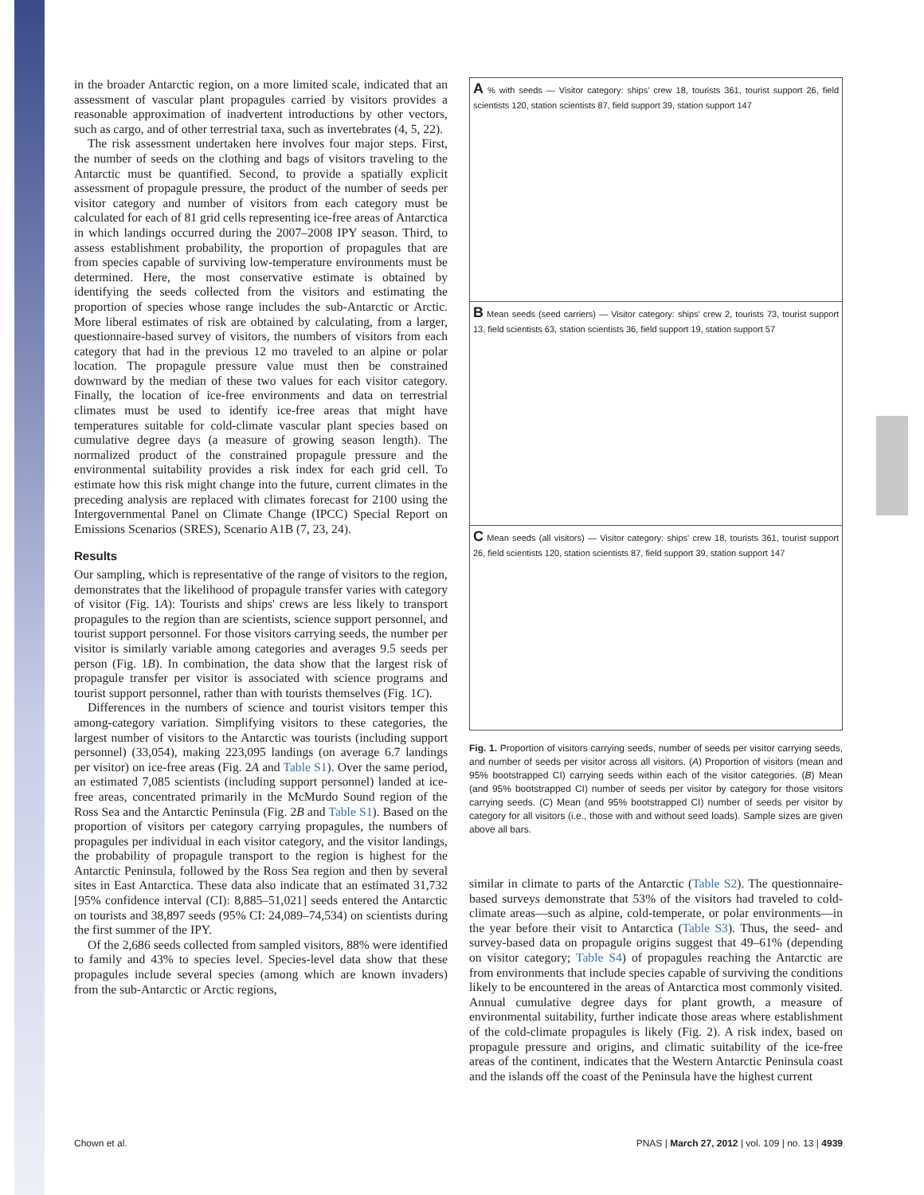in the broader Antarctic region, on a more limited scale, indicated that an assessment of vascular plant propagules carried by visitors provides a reasonable approximation of inadvertent introductions by other vectors, such as cargo, and of other terrestrial taxa, such as invertebrates (4, 5, 22).
The risk assessment undertaken here involves four major steps. First, the number of seeds on the clothing and bags of visitors traveling to the Antarctic must be quantified. Second, to provide a spatially explicit assessment of propagule pressure, the product of the number of seeds per visitor category and number of visitors from each category must be calculated for each of 81 grid cells representing ice-free areas of Antarctica in which landings occurred during the 2007–2008 IPY season. Third, to assess establishment probability, the proportion of propagules that are from species capable of surviving low-temperature environments must be determined. Here, the most conservative estimate is obtained by identifying the seeds collected from the visitors and estimating the proportion of species whose range includes the sub-Antarctic or Arctic. More liberal estimates of risk are obtained by calculating, from a larger, questionnaire-based survey of visitors, the numbers of visitors from each category that had in the previous 12 mo traveled to an alpine or polar location. The propagule pressure value must then be constrained downward by the median of these two values for each visitor category. Finally, the location of ice-free environments and data on terrestrial climates must be used to identify ice-free areas that might have temperatures suitable for cold-climate vascular plant species based on cumulative degree days (a measure of growing season length). The normalized product of the constrained propagule pressure and the environmental suitability provides a risk index for each grid cell. To estimate how this risk might change into the future, current climates in the preceding analysis are replaced with climates forecast for 2100 using the Intergovernmental Panel on Climate Change (IPCC) Special Report on Emissions Scenarios (SRES), Scenario A1B (7, 23, 24).
Results
Our sampling, which is representative of the range of visitors to the region, demonstrates that the likelihood of propagule transfer varies with category of visitor (Fig. 1A): Tourists and ships' crews are less likely to transport propagules to the region than are scientists, science support personnel, and tourist support personnel. For those visitors carrying seeds, the number per visitor is similarly variable among categories and averages 9.5 seeds per person (Fig. 1B). In combination, the data show that the largest risk of propagule transfer per visitor is associated with science programs and tourist support personnel, rather than with tourists themselves (Fig. 1C).
Differences in the numbers of science and tourist visitors temper this among-category variation. Simplifying visitors to these categories, the largest number of visitors to the Antarctic was tourists (including support personnel) (33,054), making 223,095 landings (on average 6.7 landings per visitor) on ice-free areas (Fig. 2A and Table S1). Over the same period, an estimated 7,085 scientists (including support personnel) landed at ice-free areas, concentrated primarily in the McMurdo Sound region of the Ross Sea and the Antarctic Peninsula (Fig. 2B and Table S1). Based on the proportion of visitors per category carrying propagules, the numbers of propagules per individual in each visitor category, and the visitor landings, the probability of propagule transport to the region is highest for the Antarctic Peninsula, followed by the Ross Sea region and then by several sites in East Antarctica. These data also indicate that an estimated 31,732 [95% confidence interval (CI): 8,885–51,021] seeds entered the Antarctic on tourists and 38,897 seeds (95% CI: 24,089–74,534) on scientists during the first summer of the IPY.
Of the 2,686 seeds collected from sampled visitors, 88% were identified to family and 43% to species level. Species-level data show that these propagules include several species (among which are known invaders) from the sub-Antarctic or Arctic regions,
A % with seeds — Visitor category: ships' crew 18, tourists 361, tourist support 26, field scientists 120, station scientists 87, field support 39, station support 147
B Mean seeds (seed carriers) — Visitor category: ships' crew 2, tourists 73, tourist support 13, field scientists 63, station scientists 36, field support 19, station support 57
C Mean seeds (all visitors) — Visitor category: ships' crew 18, tourists 361, tourist support 26, field scientists 120, station scientists 87, field support 39, station support 147
Fig. 1. Proportion of visitors carrying seeds, number of seeds per visitor carrying seeds, and number of seeds per visitor across all visitors. (A) Proportion of visitors (mean and 95% bootstrapped CI) carrying seeds within each of the visitor categories. (B) Mean (and 95% bootstrapped CI) number of seeds per visitor by category for those visitors carrying seeds. (C) Mean (and 95% bootstrapped CI) number of seeds per visitor by category for all visitors (i.e., those with and without seed loads). Sample sizes are given above all bars.
similar in climate to parts of the Antarctic (Table S2). The questionnaire-based surveys demonstrate that 53% of the visitors had traveled to cold-climate areas—such as alpine, cold-temperate, or polar environments—in the year before their visit to Antarctica (Table S3). Thus, the seed- and survey-based data on propagule origins suggest that 49–61% (depending on visitor category; Table S4) of propagules reaching the Antarctic are from environments that include species capable of surviving the conditions likely to be encountered in the areas of Antarctica most commonly visited. Annual cumulative degree days for plant growth, a measure of environmental suitability, further indicate those areas where establishment of the cold-climate propagules is likely (Fig. 2). A risk index, based on propagule pressure and origins, and climatic suitability of the ice-free areas of the continent, indicates that the Western Antarctic Peninsula coast and the islands off the coast of the Peninsula have the highest current
Chown et al. PNAS | March 27, 2012 | vol. 109 | no. 13 | 4939